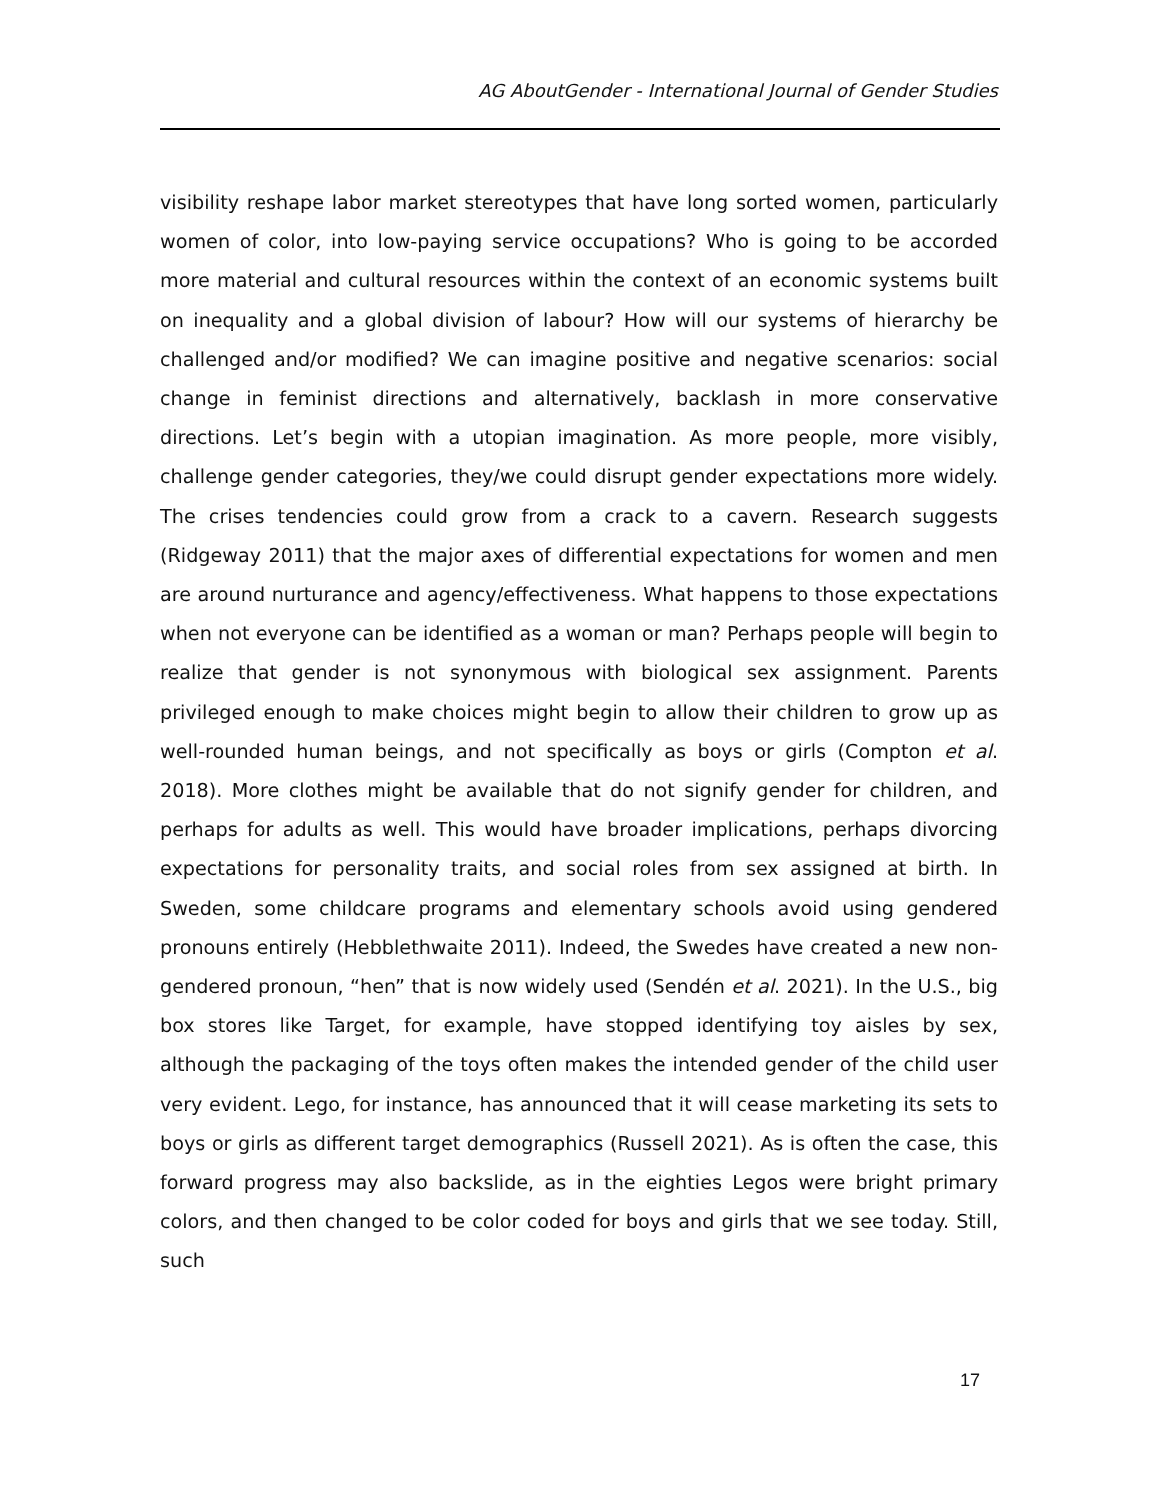AG AboutGender - International Journal of Gender Studies
visibility reshape labor market stereotypes that have long sorted women, particularly women of color, into low-paying service occupations? Who is going to be accorded more material and cultural resources within the context of an economic systems built on inequality and a global division of labour? How will our systems of hierarchy be challenged and/or modified? We can imagine positive and negative scenarios: social change in feminist directions and alternatively, backlash in more conservative directions. Let’s begin with a utopian imagination. As more people, more visibly, challenge gender categories, they/we could disrupt gender expectations more widely. The crises tendencies could grow from a crack to a cavern. Research suggests (Ridgeway 2011) that the major axes of differential expectations for women and men are around nurturance and agency/effectiveness. What happens to those expectations when not everyone can be identified as a woman or man? Perhaps people will begin to realize that gender is not synonymous with biological sex assignment. Parents privileged enough to make choices might begin to allow their children to grow up as well-rounded human beings, and not specifically as boys or girls (Compton et al. 2018). More clothes might be available that do not signify gender for children, and perhaps for adults as well. This would have broader implications, perhaps divorcing expectations for personality traits, and social roles from sex assigned at birth. In Sweden, some childcare programs and elementary schools avoid using gendered pronouns entirely (Hebblethwaite 2011). Indeed, the Swedes have created a new non-gendered pronoun, “hen” that is now widely used (Sendén et al. 2021). In the U.S., big box stores like Target, for example, have stopped identifying toy aisles by sex, although the packaging of the toys often makes the intended gender of the child user very evident. Lego, for instance, has announced that it will cease marketing its sets to boys or girls as different target demographics (Russell 2021). As is often the case, this forward progress may also backslide, as in the eighties Legos were bright primary colors, and then changed to be color coded for boys and girls that we see today. Still, such
17